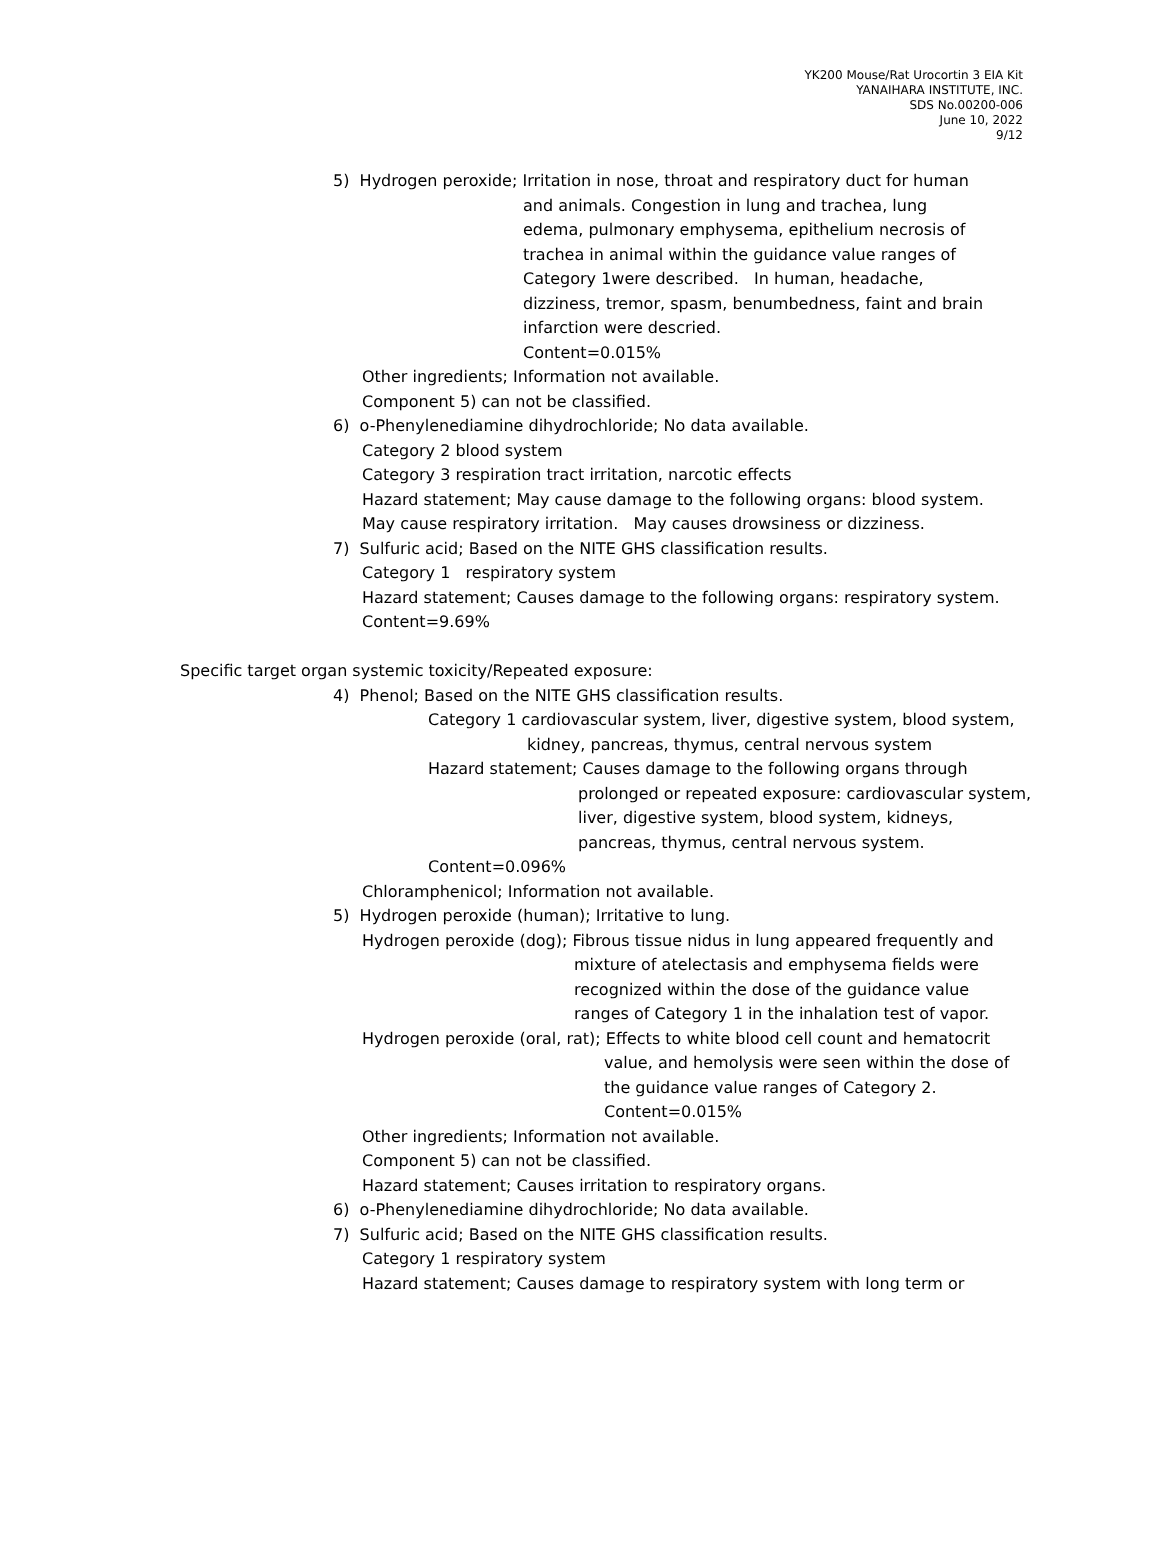YK200 Mouse/Rat Urocortin 3 EIA Kit
YANAIHARA INSTITUTE, INC.
SDS No.00200-006
June 10, 2022
9/12
5) Hydrogen peroxide; Irritation in nose, throat and respiratory duct for human
and animals. Congestion in lung and trachea, lung
edema, pulmonary emphysema, epithelium necrosis of
trachea in animal within the guidance value ranges of
Category 1were described. In human, headache,
dizziness, tremor, spasm, benumbedness, faint and brain
infarction were descried.
Content=0.015%
Other ingredients; Information not available.
Component 5) can not be classified.
6) o-Phenylenediamine dihydrochloride; No data available.
Category 2 blood system
Category 3 respiration tract irritation, narcotic effects
Hazard statement; May cause damage to the following organs: blood system.
May cause respiratory irritation. May causes drowsiness or dizziness.
7) Sulfuric acid; Based on the NITE GHS classification results.
Category 1 respiratory system
Hazard statement; Causes damage to the following organs: respiratory system.
Content=9.69%
Specific target organ systemic toxicity/Repeated exposure:
4) Phenol; Based on the NITE GHS classification results.
Category 1 cardiovascular system, liver, digestive system, blood system,
kidney, pancreas, thymus, central nervous system
Hazard statement; Causes damage to the following organs through
prolonged or repeated exposure: cardiovascular system,
liver, digestive system, blood system, kidneys,
pancreas, thymus, central nervous system.
Content=0.096%
Chloramphenicol; Information not available.
5) Hydrogen peroxide (human); Irritative to lung.
Hydrogen peroxide (dog); Fibrous tissue nidus in lung appeared frequently and
mixture of atelectasis and emphysema fields were
recognized within the dose of the guidance value
ranges of Category 1 in the inhalation test of vapor.
Hydrogen peroxide (oral, rat); Effects to white blood cell count and hematocrit
value, and hemolysis were seen within the dose of
the guidance value ranges of Category 2.
Content=0.015%
Other ingredients; Information not available.
Component 5) can not be classified.
Hazard statement; Causes irritation to respiratory organs.
6) o-Phenylenediamine dihydrochloride; No data available.
7) Sulfuric acid; Based on the NITE GHS classification results.
Category 1 respiratory system
Hazard statement; Causes damage to respiratory system with long term or